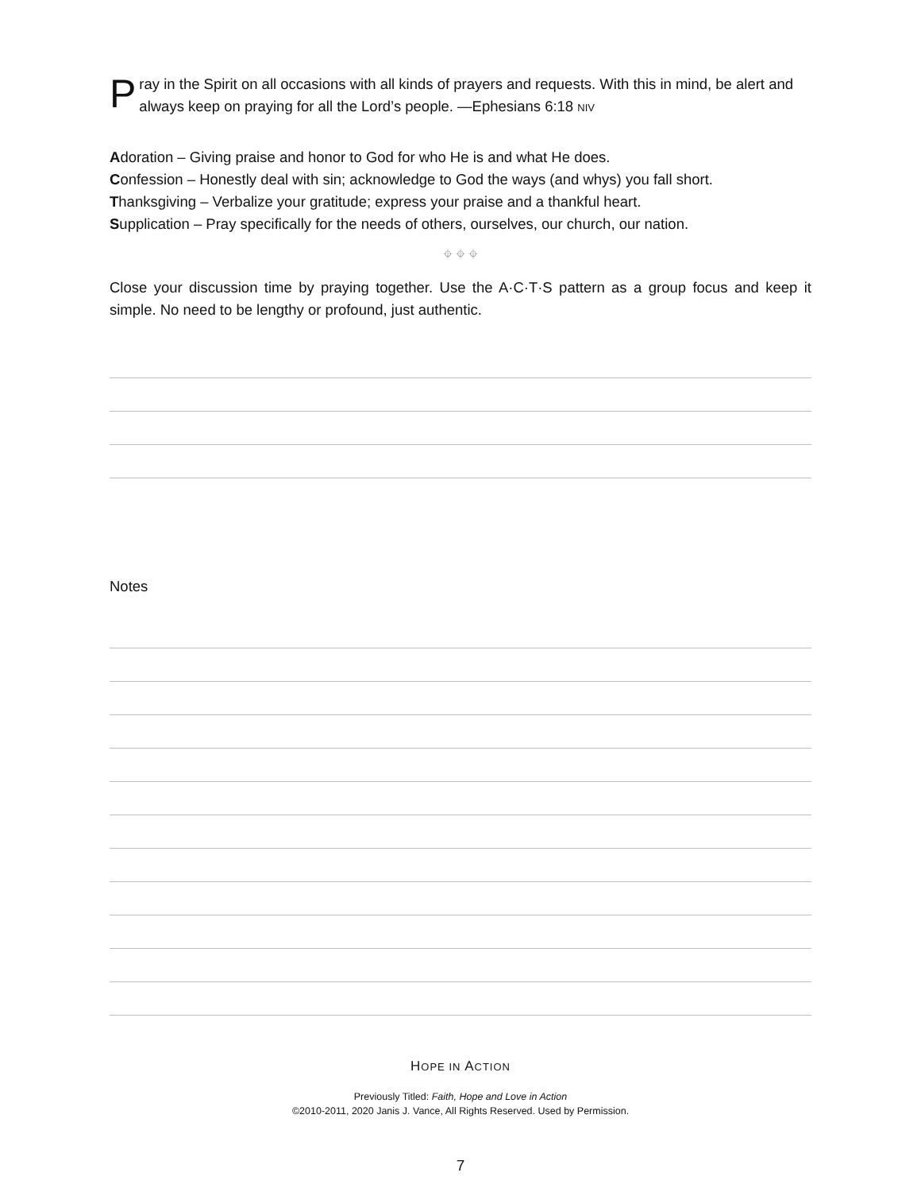Pray in the Spirit on all occasions with all kinds of prayers and requests. With this in mind, be alert and always keep on praying for all the Lord’s people. —Ephesians 6:18 NIV
Adoration – Giving praise and honor to God for who He is and what He does.
Confession – Honestly deal with sin; acknowledge to God the ways (and whys) you fall short.
Thanksgiving – Verbalize your gratitude; express your praise and a thankful heart.
Supplication – Pray specifically for the needs of others, ourselves, our church, our nation.
⌖ ⌖ ⌖
Close your discussion time by praying together. Use the A·C·T·S pattern as a group focus and keep it simple. No need to be lengthy or profound, just authentic.
Notes
HOPE IN ACTION
Previously Titled: Faith, Hope and Love in Action
©2010-2011, 2020 Janis J. Vance, All Rights Reserved. Used by Permission.
7